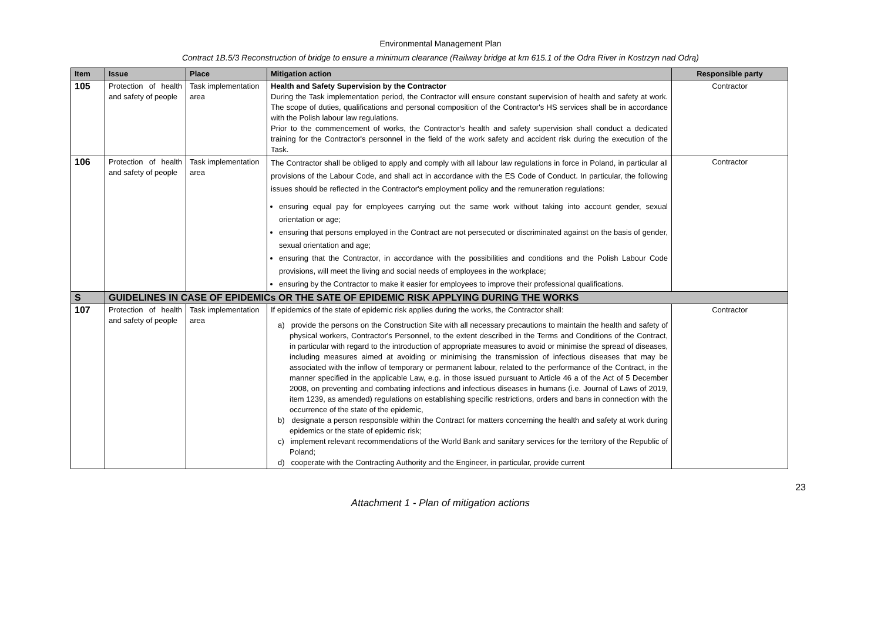Environmental Management Plan
Contract 1B.5/3 Reconstruction of bridge to ensure a minimum clearance (Railway bridge at km 615.1 of the Odra River in Kostrzyn nad Odrą)
| Item | Issue | Place | Mitigation action | Responsible party |
| --- | --- | --- | --- | --- |
| 105 | Protection of health and safety of people | Task implementation area | Health and Safety Supervision by the Contractor During the Task implementation period, the Contractor will ensure constant supervision of health and safety at work. The scope of duties, qualifications and personal composition of the Contractor's HS services shall be in accordance with the Polish labour law regulations. Prior to the commencement of works, the Contractor's health and safety supervision shall conduct a dedicated training for the Contractor's personnel in the field of the work safety and accident risk during the execution of the Task. | Contractor |
| 106 | Protection of health and safety of people | Task implementation area | The Contractor shall be obliged to apply and comply with all labour law regulations in force in Poland, in particular all provisions of the Labour Code, and shall act in accordance with the ES Code of Conduct. In particular, the following issues should be reflected in the Contractor's employment policy and the remuneration regulations: ensuring equal pay for employees carrying out the same work without taking into account gender, sexual orientation or age; ensuring that persons employed in the Contract are not persecuted or discriminated against on the basis of gender, sexual orientation and age; ensuring that the Contractor, in accordance with the possibilities and conditions and the Polish Labour Code provisions, will meet the living and social needs of employees in the workplace; ensuring by the Contractor to make it easier for employees to improve their professional qualifications. | Contractor |
| S | GUIDELINES IN CASE OF EPIDEMICs OR THE SATE OF EPIDEMIC RISK APPLYING DURING THE WORKS | | | |
| 107 | Protection of health and safety of people | Task implementation area | If epidemics of the state of epidemic risk applies during the works, the Contractor shall: a) provide the persons on the Construction Site with all necessary precautions to maintain the health and safety of physical workers, Contractor's Personnel, to the extent described in the Terms and Conditions of the Contract, in particular with regard to the introduction of appropriate measures to avoid or minimise the spread of diseases, including measures aimed at avoiding or minimising the transmission of infectious diseases that may be associated with the inflow of temporary or permanent labour, related to the performance of the Contract, in the manner specified in the applicable Law, e.g. in those issued pursuant to Article 46 a of the Act of 5 December 2008, on preventing and combating infections and infectious diseases in humans (i.e. Journal of Laws of 2019, item 1239, as amended) regulations on establishing specific restrictions, orders and bans in connection with the occurrence of the state of the epidemic, b) designate a person responsible within the Contract for matters concerning the health and safety at work during epidemics or the state of epidemic risk; c) implement relevant recommendations of the World Bank and sanitary services for the territory of the Republic of Poland; d) cooperate with the Contracting Authority and the Engineer, in particular, provide current | Contractor |
23
Attachment 1 - Plan of mitigation actions